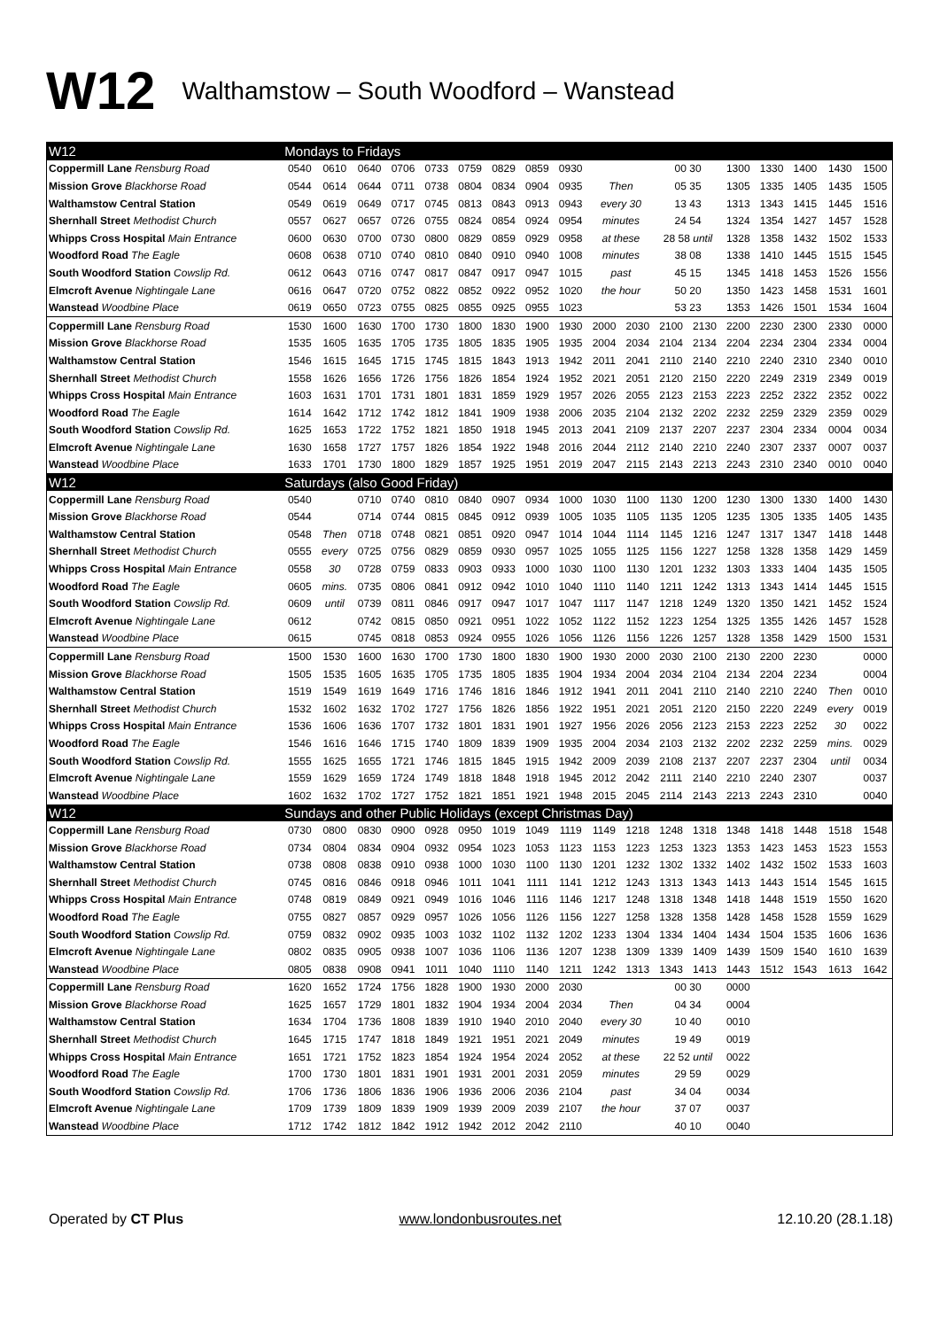W12 Walthamstow – South Woodford – Wanstead
| W12 | Mondays to Fridays | | | | | | | | | | | | | | | | | |
| --- | --- | --- | --- | --- | --- | --- | --- | --- | --- | --- | --- | --- | --- | --- | --- | --- | --- | --- |
| Coppermill Lane Rensburg Road | 0540 | 0610 | 0640 | 0706 | 0733 | 0759 | 0829 | 0859 | 0930 | | | 00 30 | | 1300 | 1330 | 1400 | 1430 | 1500 |
| Mission Grove Blackhorse Road | 0544 | 0614 | 0644 | 0711 | 0738 | 0804 | 0834 | 0904 | 0935 | Then | | 05 35 | | 1305 | 1335 | 1405 | 1435 | 1505 |
| Walthamstow Central Station | 0549 | 0619 | 0649 | 0717 | 0745 | 0813 | 0843 | 0913 | 0943 | every 30 | | 13 43 | | 1313 | 1343 | 1415 | 1445 | 1516 |
| Shernhall Street Methodist Church | 0557 | 0627 | 0657 | 0726 | 0755 | 0824 | 0854 | 0924 | 0954 | minutes | | 24 54 | | 1324 | 1354 | 1427 | 1457 | 1528 |
| Whipps Cross Hospital Main Entrance | 0600 | 0630 | 0700 | 0730 | 0800 | 0829 | 0859 | 0929 | 0958 | at these | | 28 58 until | | 1328 | 1358 | 1432 | 1502 | 1533 |
| Woodford Road The Eagle | 0608 | 0638 | 0710 | 0740 | 0810 | 0840 | 0910 | 0940 | 1008 | minutes | | 38 08 | | 1338 | 1410 | 1445 | 1515 | 1545 |
| South Woodford Station Cowslip Rd. | 0612 | 0643 | 0716 | 0747 | 0817 | 0847 | 0917 | 0947 | 1015 | past | | 45 15 | | 1345 | 1418 | 1453 | 1526 | 1556 |
| Elmcroft Avenue Nightingale Lane | 0616 | 0647 | 0720 | 0752 | 0822 | 0852 | 0922 | 0952 | 1020 | the hour | | 50 20 | | 1350 | 1423 | 1458 | 1531 | 1601 |
| Wanstead Woodbine Place | 0619 | 0650 | 0723 | 0755 | 0825 | 0855 | 0925 | 0955 | 1023 | | | 53 23 | | 1353 | 1426 | 1501 | 1534 | 1604 |
| Coppermill Lane Rensburg Road | 1530 | 1600 | 1630 | 1700 | 1730 | 1800 | 1830 | 1900 | 1930 | 2000 | 2030 | 2100 | 2130 | 2200 | 2230 | 2300 | 2330 | 0000 |
| Mission Grove Blackhorse Road | 1535 | 1605 | 1635 | 1705 | 1735 | 1805 | 1835 | 1905 | 1935 | 2004 | 2034 | 2104 | 2134 | 2204 | 2234 | 2304 | 2334 | 0004 |
| Walthamstow Central Station | 1546 | 1615 | 1645 | 1715 | 1745 | 1815 | 1843 | 1913 | 1942 | 2011 | 2041 | 2110 | 2140 | 2210 | 2240 | 2310 | 2340 | 0010 |
| Shernhall Street Methodist Church | 1558 | 1626 | 1656 | 1726 | 1756 | 1826 | 1854 | 1924 | 1952 | 2021 | 2051 | 2120 | 2150 | 2220 | 2249 | 2319 | 2349 | 0019 |
| Whipps Cross Hospital Main Entrance | 1603 | 1631 | 1701 | 1731 | 1801 | 1831 | 1859 | 1929 | 1957 | 2026 | 2055 | 2123 | 2153 | 2223 | 2252 | 2322 | 2352 | 0022 |
| Woodford Road The Eagle | 1614 | 1642 | 1712 | 1742 | 1812 | 1841 | 1909 | 1938 | 2006 | 2035 | 2104 | 2132 | 2202 | 2232 | 2259 | 2329 | 2359 | 0029 |
| South Woodford Station Cowslip Rd. | 1625 | 1653 | 1722 | 1752 | 1821 | 1850 | 1918 | 1945 | 2013 | 2041 | 2109 | 2137 | 2207 | 2237 | 2304 | 2334 | 0004 | 0034 |
| Elmcroft Avenue Nightingale Lane | 1630 | 1658 | 1727 | 1757 | 1826 | 1854 | 1922 | 1948 | 2016 | 2044 | 2112 | 2140 | 2210 | 2240 | 2307 | 2337 | 0007 | 0037 |
| Wanstead Woodbine Place | 1633 | 1701 | 1730 | 1800 | 1829 | 1857 | 1925 | 1951 | 2019 | 2047 | 2115 | 2143 | 2213 | 2243 | 2310 | 2340 | 0010 | 0040 |
| W12 | Saturdays (also Good Friday) | | | | | | | | | | | | | | | | | |
| Coppermill Lane Rensburg Road | 0540 | | 0710 | 0740 | 0810 | 0840 | 0907 | 0934 | 1000 | 1030 | 1100 | 1130 | 1200 | 1230 | 1300 | 1330 | 1400 | 1430 |
| Mission Grove Blackhorse Road | 0544 | | 0714 | 0744 | 0815 | 0845 | 0912 | 0939 | 1005 | 1035 | 1105 | 1135 | 1205 | 1235 | 1305 | 1335 | 1405 | 1435 |
| Walthamstow Central Station | 0548 | Then | 0718 | 0748 | 0821 | 0851 | 0920 | 0947 | 1014 | 1044 | 1114 | 1145 | 1216 | 1247 | 1317 | 1347 | 1418 | 1448 |
| Shernhall Street Methodist Church | 0555 | every | 0725 | 0756 | 0829 | 0859 | 0930 | 0957 | 1025 | 1055 | 1125 | 1156 | 1227 | 1258 | 1328 | 1358 | 1429 | 1459 |
| Whipps Cross Hospital Main Entrance | 0558 | 30 | 0728 | 0759 | 0833 | 0903 | 0933 | 1000 | 1030 | 1100 | 1130 | 1201 | 1232 | 1303 | 1333 | 1404 | 1435 | 1505 |
| Woodford Road The Eagle | 0605 | mins. | 0735 | 0806 | 0841 | 0912 | 0942 | 1010 | 1040 | 1110 | 1140 | 1211 | 1242 | 1313 | 1343 | 1414 | 1445 | 1515 |
| South Woodford Station Cowslip Rd. | 0609 | until | 0739 | 0811 | 0846 | 0917 | 0947 | 1017 | 1047 | 1117 | 1147 | 1218 | 1249 | 1320 | 1350 | 1421 | 1452 | 1524 |
| Elmcroft Avenue Nightingale Lane | 0612 | | 0742 | 0815 | 0850 | 0921 | 0951 | 1022 | 1052 | 1122 | 1152 | 1223 | 1254 | 1325 | 1355 | 1426 | 1457 | 1528 |
| Wanstead Woodbine Place | 0615 | | 0745 | 0818 | 0853 | 0924 | 0955 | 1026 | 1056 | 1126 | 1156 | 1226 | 1257 | 1328 | 1358 | 1429 | 1500 | 1531 |
| Coppermill Lane Rensburg Road | 1500 | 1530 | 1600 | 1630 | 1700 | 1730 | 1800 | 1830 | 1900 | 1930 | 2000 | 2030 | 2100 | 2130 | 2200 | 2230 | | 0000 |
| Mission Grove Blackhorse Road | 1505 | 1535 | 1605 | 1635 | 1705 | 1735 | 1805 | 1835 | 1904 | 1934 | 2004 | 2034 | 2104 | 2134 | 2204 | 2234 | | 0004 |
| Walthamstow Central Station | 1519 | 1549 | 1619 | 1649 | 1716 | 1746 | 1816 | 1846 | 1912 | 1941 | 2011 | 2041 | 2110 | 2140 | 2210 | 2240 | Then | 0010 |
| Shernhall Street Methodist Church | 1532 | 1602 | 1632 | 1702 | 1727 | 1756 | 1826 | 1856 | 1922 | 1951 | 2021 | 2051 | 2120 | 2150 | 2220 | 2249 | every | 0019 |
| Whipps Cross Hospital Main Entrance | 1536 | 1606 | 1636 | 1707 | 1732 | 1801 | 1831 | 1901 | 1927 | 1956 | 2026 | 2056 | 2123 | 2153 | 2223 | 2252 | 30 | 0022 |
| Woodford Road The Eagle | 1546 | 1616 | 1646 | 1715 | 1740 | 1809 | 1839 | 1909 | 1935 | 2004 | 2034 | 2103 | 2132 | 2202 | 2232 | 2259 | mins. | 0029 |
| South Woodford Station Cowslip Rd. | 1555 | 1625 | 1655 | 1721 | 1746 | 1815 | 1845 | 1915 | 1942 | 2009 | 2039 | 2108 | 2137 | 2207 | 2237 | 2304 | until | 0034 |
| Elmcroft Avenue Nightingale Lane | 1559 | 1629 | 1659 | 1724 | 1749 | 1818 | 1848 | 1918 | 1945 | 2012 | 2042 | 2111 | 2140 | 2210 | 2240 | 2307 | | 0037 |
| Wanstead Woodbine Place | 1602 | 1632 | 1702 | 1727 | 1752 | 1821 | 1851 | 1921 | 1948 | 2015 | 2045 | 2114 | 2143 | 2213 | 2243 | 2310 | | 0040 |
| W12 | Sundays and other Public Holidays (except Christmas Day) | | | | | | | | | | | | | | | | | |
| Coppermill Lane Rensburg Road | 0730 | 0800 | 0830 | 0900 | 0928 | 0950 | 1019 | 1049 | 1119 | 1149 | 1218 | 1248 | 1318 | 1348 | 1418 | 1448 | 1518 | 1548 |
| Mission Grove Blackhorse Road | 0734 | 0804 | 0834 | 0904 | 0932 | 0954 | 1023 | 1053 | 1123 | 1153 | 1223 | 1253 | 1323 | 1353 | 1423 | 1453 | 1523 | 1553 |
| Walthamstow Central Station | 0738 | 0808 | 0838 | 0910 | 0938 | 1000 | 1030 | 1100 | 1130 | 1201 | 1232 | 1302 | 1332 | 1402 | 1432 | 1502 | 1533 | 1603 |
| Shernhall Street Methodist Church | 0745 | 0816 | 0846 | 0918 | 0946 | 1011 | 1041 | 1111 | 1141 | 1212 | 1243 | 1313 | 1343 | 1413 | 1443 | 1514 | 1545 | 1615 |
| Whipps Cross Hospital Main Entrance | 0748 | 0819 | 0849 | 0921 | 0949 | 1016 | 1046 | 1116 | 1146 | 1217 | 1248 | 1318 | 1348 | 1418 | 1448 | 1519 | 1550 | 1620 |
| Woodford Road The Eagle | 0755 | 0827 | 0857 | 0929 | 0957 | 1026 | 1056 | 1126 | 1156 | 1227 | 1258 | 1328 | 1358 | 1428 | 1458 | 1528 | 1559 | 1629 |
| South Woodford Station Cowslip Rd. | 0759 | 0832 | 0902 | 0935 | 1003 | 1032 | 1102 | 1132 | 1202 | 1233 | 1304 | 1334 | 1404 | 1434 | 1504 | 1535 | 1606 | 1636 |
| Elmcroft Avenue Nightingale Lane | 0802 | 0835 | 0905 | 0938 | 1007 | 1036 | 1106 | 1136 | 1207 | 1238 | 1309 | 1339 | 1409 | 1439 | 1509 | 1540 | 1610 | 1639 |
| Wanstead Woodbine Place | 0805 | 0838 | 0908 | 0941 | 1011 | 1040 | 1110 | 1140 | 1211 | 1242 | 1313 | 1343 | 1413 | 1443 | 1512 | 1543 | 1613 | 1642 |
| Coppermill Lane Rensburg Road | 1620 | 1652 | 1724 | 1756 | 1828 | 1900 | 1930 | 2000 | 2030 | | | 00 30 | | 0000 | | | | |
| Mission Grove Blackhorse Road | 1625 | 1657 | 1729 | 1801 | 1832 | 1904 | 1934 | 2004 | 2034 | Then | | 04 34 | | 0004 | | | | |
| Walthamstow Central Station | 1634 | 1704 | 1736 | 1808 | 1839 | 1910 | 1940 | 2010 | 2040 | every 30 | | 10 40 | | 0010 | | | | |
| Shernhall Street Methodist Church | 1645 | 1715 | 1747 | 1818 | 1849 | 1921 | 1951 | 2021 | 2049 | minutes | | 19 49 | | 0019 | | | | |
| Whipps Cross Hospital Main Entrance | 1651 | 1721 | 1752 | 1823 | 1854 | 1924 | 1954 | 2024 | 2052 | at these | | 22 52 until | | 0022 | | | | |
| Woodford Road The Eagle | 1700 | 1730 | 1801 | 1831 | 1901 | 1931 | 2001 | 2031 | 2059 | minutes | | 29 59 | | 0029 | | | | |
| South Woodford Station Cowslip Rd. | 1706 | 1736 | 1806 | 1836 | 1906 | 1936 | 2006 | 2036 | 2104 | past | | 34 04 | | 0034 | | | | |
| Elmcroft Avenue Nightingale Lane | 1709 | 1739 | 1809 | 1839 | 1909 | 1939 | 2009 | 2039 | 2107 | the hour | | 37 07 | | 0037 | | | | |
| Wanstead Woodbine Place | 1712 | 1742 | 1812 | 1842 | 1912 | 1942 | 2012 | 2042 | 2110 | | | 40 10 | | 0040 | | | | |
Operated by CT Plus www.londonbusroutes.net 12.10.20 (28.1.18)